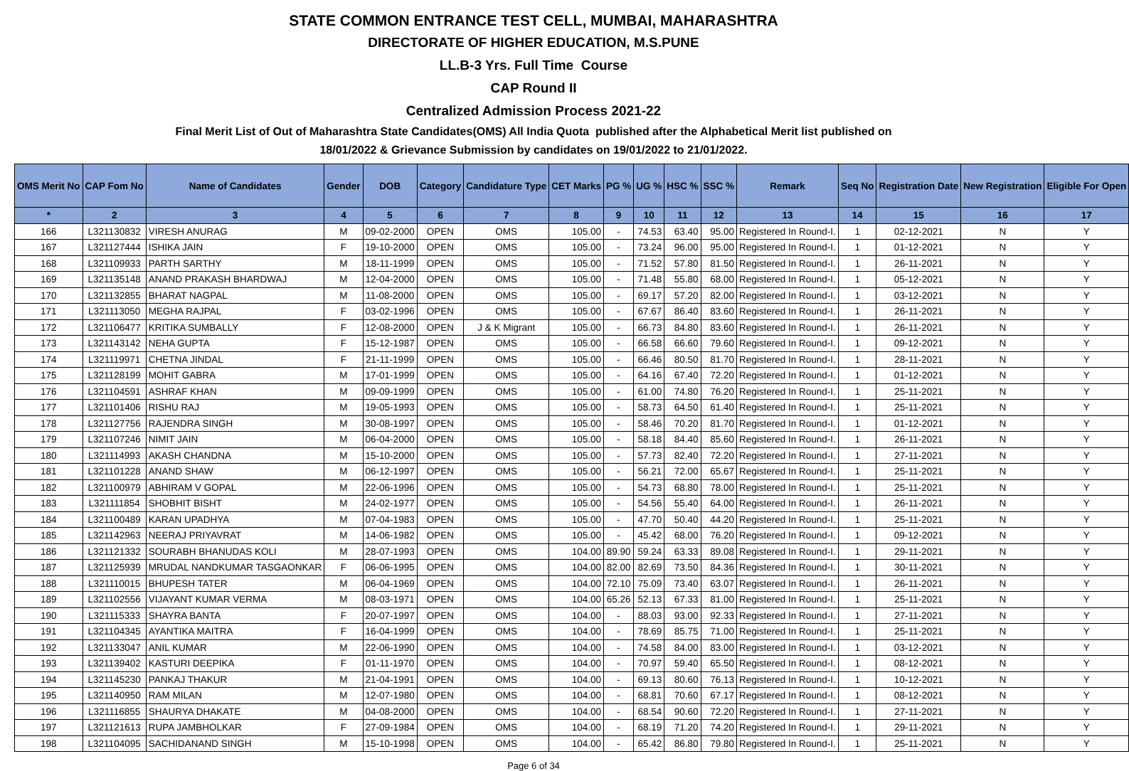STATE COMMON ENTRANCE TEST CELL, MUMBAI, MAHARASHTRA
DIRECTORATE OF HIGHER EDUCATION, M.S.PUNE
LL.B-3 Yrs. Full Time Course
CAP Round II
Centralized Admission Process 2021-22
Final Merit List of Out of Maharashtra State Candidates(OMS) All India Quota published after the Alphabetical Merit list published on
18/01/2022 & Grievance Submission by candidates on 19/01/2022 to 21/01/2022.
| OMS Merit No | CAP Fom No | Name of Candidates | Gender | DOB | Category | Candidature Type | CET Marks | PG % | UG % | HSC % | SSC % | Remark | Seq No | Registration Date | New Registration | Eligible For Open |
| --- | --- | --- | --- | --- | --- | --- | --- | --- | --- | --- | --- | --- | --- | --- | --- | --- |
| * | 2 | 3 | 4 | 5 | 6 | 7 | 8 | 9 | 10 | 11 | 12 | 13 | 14 | 15 | 16 | 17 |
| 166 | L321130832 | VIRESH ANURAG | M | 09-02-2000 | OPEN | OMS | 105.00 | - | 74.53 | 63.40 | 95.00 | Registered In Round-I. | 1 | 02-12-2021 | N | Y |
| 167 | L321127444 | ISHIKA JAIN | F | 19-10-2000 | OPEN | OMS | 105.00 | - | 73.24 | 96.00 | 95.00 | Registered In Round-I. | 1 | 01-12-2021 | N | Y |
| 168 | L321109933 | PARTH SARTHY | M | 18-11-1999 | OPEN | OMS | 105.00 | - | 71.52 | 57.80 | 81.50 | Registered In Round-I. | 1 | 26-11-2021 | N | Y |
| 169 | L321135148 | ANAND PRAKASH BHARDWAJ | M | 12-04-2000 | OPEN | OMS | 105.00 | - | 71.48 | 55.80 | 68.00 | Registered In Round-I. | 1 | 05-12-2021 | N | Y |
| 170 | L321132855 | BHARAT NAGPAL | M | 11-08-2000 | OPEN | OMS | 105.00 | - | 69.17 | 57.20 | 82.00 | Registered In Round-I. | 1 | 03-12-2021 | N | Y |
| 171 | L321113050 | MEGHA RAJPAL | F | 03-02-1996 | OPEN | OMS | 105.00 | - | 67.67 | 86.40 | 83.60 | Registered In Round-I. | 1 | 26-11-2021 | N | Y |
| 172 | L321106477 | KRITIKA SUMBALLY | F | 12-08-2000 | OPEN | J & K Migrant | 105.00 | - | 66.73 | 84.80 | 83.60 | Registered In Round-I. | 1 | 26-11-2021 | N | Y |
| 173 | L321143142 | NEHA GUPTA | F | 15-12-1987 | OPEN | OMS | 105.00 | - | 66.58 | 66.60 | 79.60 | Registered In Round-I. | 1 | 09-12-2021 | N | Y |
| 174 | L321119971 | CHETNA JINDAL | F | 21-11-1999 | OPEN | OMS | 105.00 | - | 66.46 | 80.50 | 81.70 | Registered In Round-I. | 1 | 28-11-2021 | N | Y |
| 175 | L321128199 | MOHIT GABRA | M | 17-01-1999 | OPEN | OMS | 105.00 | - | 64.16 | 67.40 | 72.20 | Registered In Round-I. | 1 | 01-12-2021 | N | Y |
| 176 | L321104591 | ASHRAF KHAN | M | 09-09-1999 | OPEN | OMS | 105.00 | - | 61.00 | 74.80 | 76.20 | Registered In Round-I. | 1 | 25-11-2021 | N | Y |
| 177 | L321101406 | RISHU RAJ | M | 19-05-1993 | OPEN | OMS | 105.00 | - | 58.73 | 64.50 | 61.40 | Registered In Round-I. | 1 | 25-11-2021 | N | Y |
| 178 | L321127756 | RAJENDRA SINGH | M | 30-08-1997 | OPEN | OMS | 105.00 | - | 58.46 | 70.20 | 81.70 | Registered In Round-I. | 1 | 01-12-2021 | N | Y |
| 179 | L321107246 | NIMIT JAIN | M | 06-04-2000 | OPEN | OMS | 105.00 | - | 58.18 | 84.40 | 85.60 | Registered In Round-I. | 1 | 26-11-2021 | N | Y |
| 180 | L321114993 | AKASH CHANDNA | M | 15-10-2000 | OPEN | OMS | 105.00 | - | 57.73 | 82.40 | 72.20 | Registered In Round-I. | 1 | 27-11-2021 | N | Y |
| 181 | L321101228 | ANAND SHAW | M | 06-12-1997 | OPEN | OMS | 105.00 | - | 56.21 | 72.00 | 65.67 | Registered In Round-I. | 1 | 25-11-2021 | N | Y |
| 182 | L321100979 | ABHIRAM V GOPAL | M | 22-06-1996 | OPEN | OMS | 105.00 | - | 54.73 | 68.80 | 78.00 | Registered In Round-I. | 1 | 25-11-2021 | N | Y |
| 183 | L321111854 | SHOBHIT BISHT | M | 24-02-1977 | OPEN | OMS | 105.00 | - | 54.56 | 55.40 | 64.00 | Registered In Round-I. | 1 | 26-11-2021 | N | Y |
| 184 | L321100489 | KARAN UPADHYA | M | 07-04-1983 | OPEN | OMS | 105.00 | - | 47.70 | 50.40 | 44.20 | Registered In Round-I. | 1 | 25-11-2021 | N | Y |
| 185 | L321142963 | NEERAJ PRIYAVRAT | M | 14-06-1982 | OPEN | OMS | 105.00 | - | 45.42 | 68.00 | 76.20 | Registered In Round-I. | 1 | 09-12-2021 | N | Y |
| 186 | L321121332 | SOURABH BHANUDAS KOLI | M | 28-07-1993 | OPEN | OMS | 104.00 | 89.90 | 59.24 | 63.33 | 89.08 | Registered In Round-I. | 1 | 29-11-2021 | N | Y |
| 187 | L321125939 | MRUDAL NANDKUMAR TASGAONKAR | F | 06-06-1995 | OPEN | OMS | 104.00 | 82.00 | 82.69 | 73.50 | 84.36 | Registered In Round-I. | 1 | 30-11-2021 | N | Y |
| 188 | L321110015 | BHUPESH TATER | M | 06-04-1969 | OPEN | OMS | 104.00 | 72.10 | 75.09 | 73.40 | 63.07 | Registered In Round-I. | 1 | 26-11-2021 | N | Y |
| 189 | L321102556 | VIJAYANT KUMAR VERMA | M | 08-03-1971 | OPEN | OMS | 104.00 | 65.26 | 52.13 | 67.33 | 81.00 | Registered In Round-I. | 1 | 25-11-2021 | N | Y |
| 190 | L321115333 | SHAYRA BANTA | F | 20-07-1997 | OPEN | OMS | 104.00 | - | 88.03 | 93.00 | 92.33 | Registered In Round-I. | 1 | 27-11-2021 | N | Y |
| 191 | L321104345 | AYANTIKA MAITRA | F | 16-04-1999 | OPEN | OMS | 104.00 | - | 78.69 | 85.75 | 71.00 | Registered In Round-I. | 1 | 25-11-2021 | N | Y |
| 192 | L321133047 | ANIL KUMAR | M | 22-06-1990 | OPEN | OMS | 104.00 | - | 74.58 | 84.00 | 83.00 | Registered In Round-I. | 1 | 03-12-2021 | N | Y |
| 193 | L321139402 | KASTURI DEEPIKA | F | 01-11-1970 | OPEN | OMS | 104.00 | - | 70.97 | 59.40 | 65.50 | Registered In Round-I. | 1 | 08-12-2021 | N | Y |
| 194 | L321145230 | PANKAJ THAKUR | M | 21-04-1991 | OPEN | OMS | 104.00 | - | 69.13 | 80.60 | 76.13 | Registered In Round-I. | 1 | 10-12-2021 | N | Y |
| 195 | L321140950 | RAM MILAN | M | 12-07-1980 | OPEN | OMS | 104.00 | - | 68.81 | 70.60 | 67.17 | Registered In Round-I. | 1 | 08-12-2021 | N | Y |
| 196 | L321116855 | SHAURYA DHAKATE | M | 04-08-2000 | OPEN | OMS | 104.00 | - | 68.54 | 90.60 | 72.20 | Registered In Round-I. | 1 | 27-11-2021 | N | Y |
| 197 | L321121613 | RUPA JAMBHOLKAR | F | 27-09-1984 | OPEN | OMS | 104.00 | - | 68.19 | 71.20 | 74.20 | Registered In Round-I. | 1 | 29-11-2021 | N | Y |
| 198 | L321104095 | SACHIDANAND SINGH | M | 15-10-1998 | OPEN | OMS | 104.00 | - | 65.42 | 86.80 | 79.80 | Registered In Round-I. | 1 | 25-11-2021 | N | Y |
Page 6 of 34